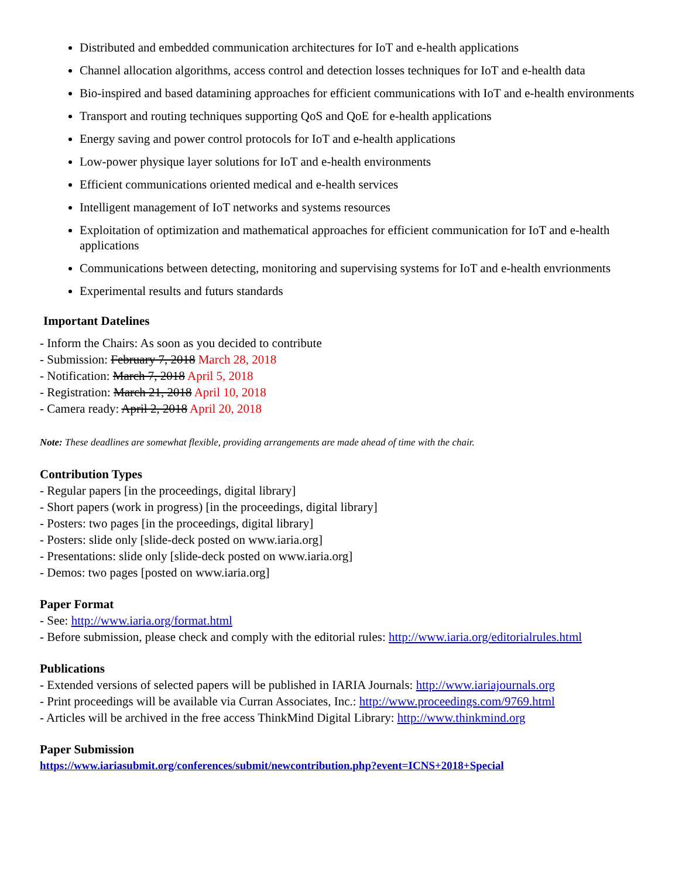Distributed and embedded communication architectures for IoT and e-health applications
Channel allocation algorithms, access control and detection losses techniques for IoT and e-health data
Bio-inspired and based datamining approaches for efficient communications with IoT and e-health environments
Transport and routing techniques supporting QoS and QoE for e-health applications
Energy saving and power control protocols for IoT and e-health applications
Low-power physique layer solutions for IoT and e-health environments
Efficient communications oriented medical and e-health services
Intelligent management of IoT networks and systems resources
Exploitation of optimization and mathematical approaches for efficient communication for IoT and e-health applications
Communications between detecting, monitoring and supervising systems for IoT and e-health envrionments
Experimental results and futurs standards
Important Datelines
- Inform the Chairs: As soon as you decided to contribute
- Submission: February 7, 2018 March 28, 2018
- Notification: March 7, 2018 April 5, 2018
- Registration: March 21, 2018 April 10, 2018
- Camera ready: April 2, 2018 April 20, 2018
Note: These deadlines are somewhat flexible, providing arrangements are made ahead of time with the chair.
Contribution Types
- Regular papers [in the proceedings, digital library]
- Short papers (work in progress) [in the proceedings, digital library]
- Posters: two pages [in the proceedings, digital library]
- Posters: slide only [slide-deck posted on www.iaria.org]
- Presentations: slide only [slide-deck posted on www.iaria.org]
- Demos: two pages [posted on www.iaria.org]
Paper Format
- See: http://www.iaria.org/format.html
- Before submission, please check and comply with the editorial rules: http://www.iaria.org/editorialrules.html
Publications
- Extended versions of selected papers will be published in IARIA Journals: http://www.iariajournals.org
- Print proceedings will be available via Curran Associates, Inc.: http://www.proceedings.com/9769.html
- Articles will be archived in the free access ThinkMind Digital Library: http://www.thinkmind.org
Paper Submission
https://www.iariasubmit.org/conferences/submit/newcontribution.php?event=ICNS+2018+Special